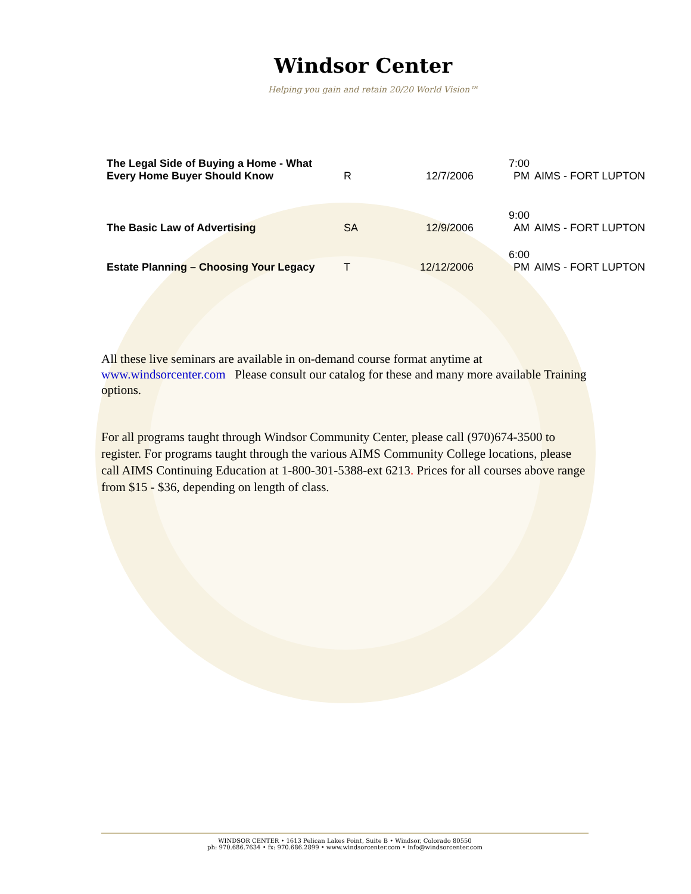Windsor Center
Helping you gain and retain 20/20 World Vision™
| The Legal Side of Buying a Home - What Every Home Buyer Should Know | R | 12/7/2006 | 7:00 PM | AIMS - FORT LUPTON |
| The Basic Law of Advertising | SA | 12/9/2006 | 9:00 AM | AIMS - FORT LUPTON |
| Estate Planning – Choosing Your Legacy | T | 12/12/2006 | 6:00 PM | AIMS - FORT LUPTON |
All these live seminars are available in on-demand course format anytime at www.windsorcenter.com Please consult our catalog for these and many more available Training options.
For all programs taught through Windsor Community Center, please call (970)674-3500 to register. For programs taught through the various AIMS Community College locations, please call AIMS Continuing Education at 1-800-301-5388-ext 6213. Prices for all courses above range from $15 - $36, depending on length of class.
WINDSOR CENTER • 1613 Pelican Lakes Point, Suite B • Windsor, Colorado 80550
ph: 970.686.7634 • fx: 970.686.2899 • www.windsorcenter.com • info@windsorcenter.com